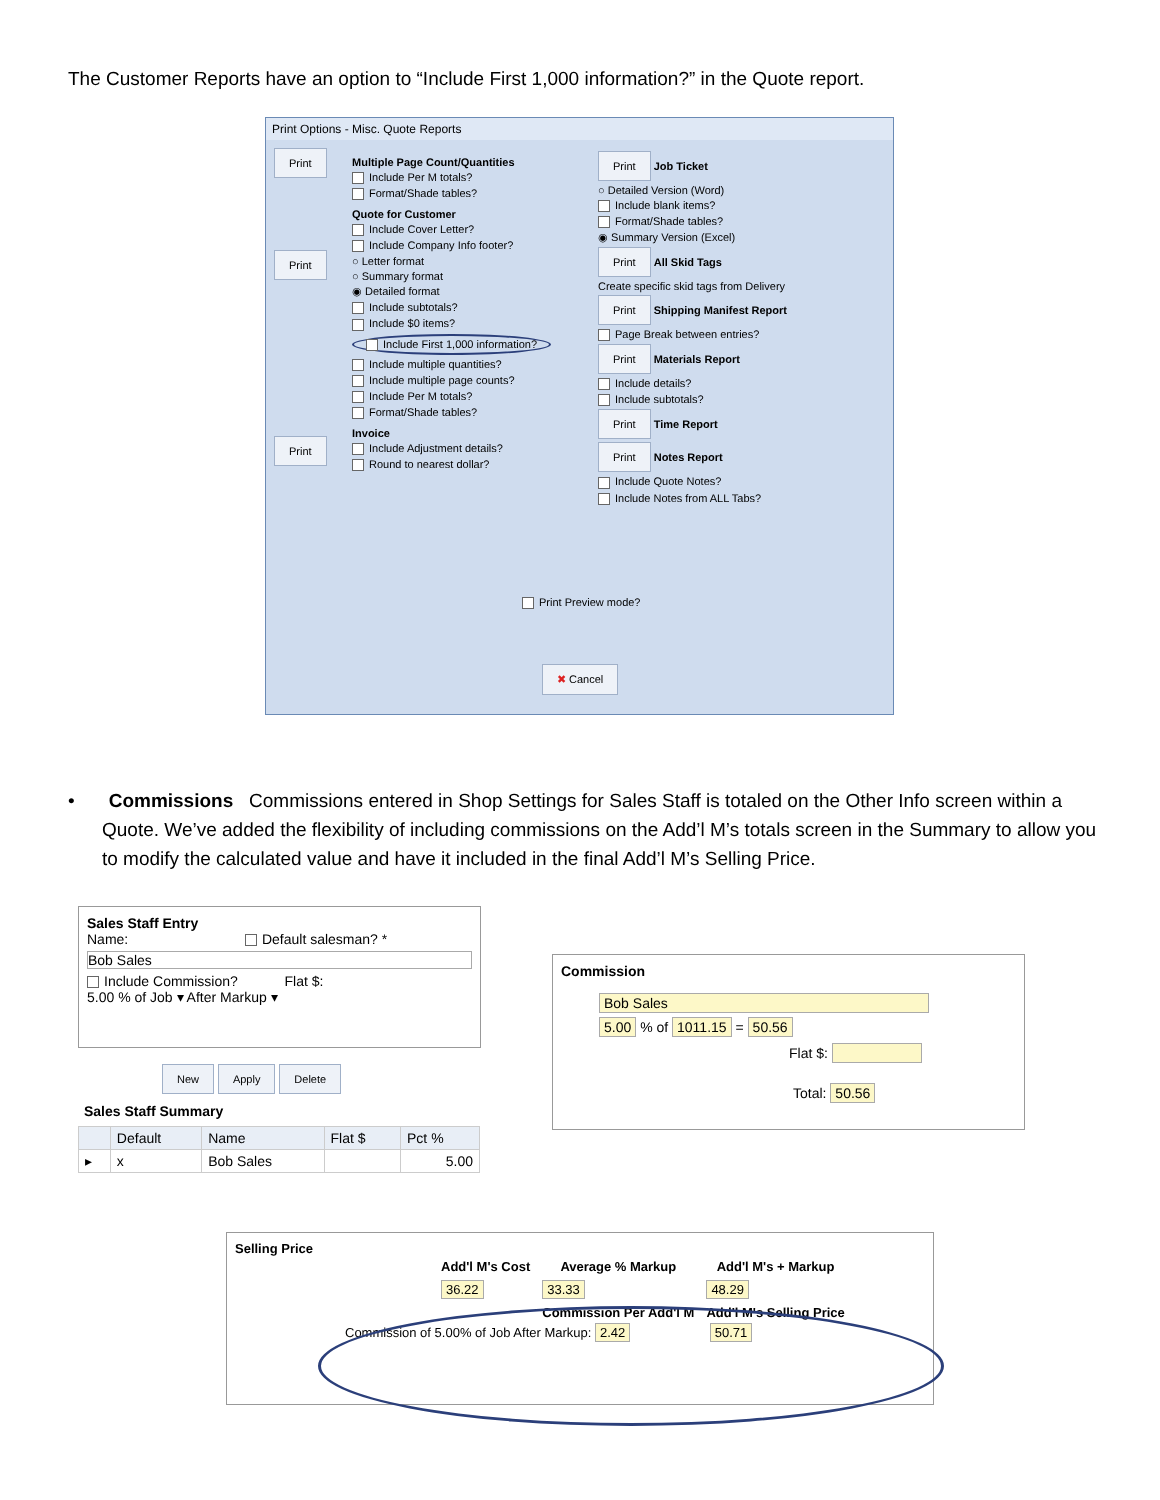The Customer Reports have an option to “Include First 1,000 information?” in the Quote report.
Print Options - Misc. Quote Reports
Print
Print
Print
Multiple Page Count/Quantities
Include Per M totals?
Format/Shade tables?
Quote for Customer
Include Cover Letter?
Include Company Info footer?
○ Letter format
○ Summary format
◉ Detailed format
Include subtotals?
Include $0 items?
Include First 1,000 information?
Include multiple quantities?
Include multiple page counts?
Include Per M totals?
Format/Shade tables?
Invoice
Include Adjustment details?
Round to nearest dollar?
Print Job Ticket
○ Detailed Version (Word)
Include blank items?
Format/Shade tables?
◉ Summary Version (Excel)
Print All Skid Tags
Create specific skid tags from Delivery
Print Shipping Manifest Report
Page Break between entries?
Print Materials Report
Include details?
Include subtotals?
Print Time Report
Print Notes Report
Include Quote Notes?
Include Notes from ALL Tabs?
Print Preview mode?
✖ Cancel
• Commissions Commissions entered in Shop Settings for Sales Staff is totaled on the Other Info screen within a
Quote. We’ve added the flexibility of including commissions on the Add’l M’s totals screen in the Summary to allow you to modify the calculated value and have it included in the final Add’l M’s Selling Price.
Sales Staff Entry
Name: Default salesman? *
Bob Sales
Include Commission? Flat $:
5.00 % of Job ▾ After Markup ▾
New Apply Delete
Sales Staff Summary
| | Default | Name | Flat $ | Pct % |
| --- | --- | --- | --- | --- |
| ▸ | x | Bob Sales | | 5.00 |
Commission
Bob Sales
5.00 % of 1011.15 = 50.56
Flat $:
Total: 50.56
Selling Price
| Add'l M's Cost | Average % Markup | Add'l M's + Markup |
| 36.22 | 33.33 | 48.29 |
| | Commission Per Add'l M | Add'l M's Selling Price |
Commission of 5.00% of Job After Markup: 2.42 50.71